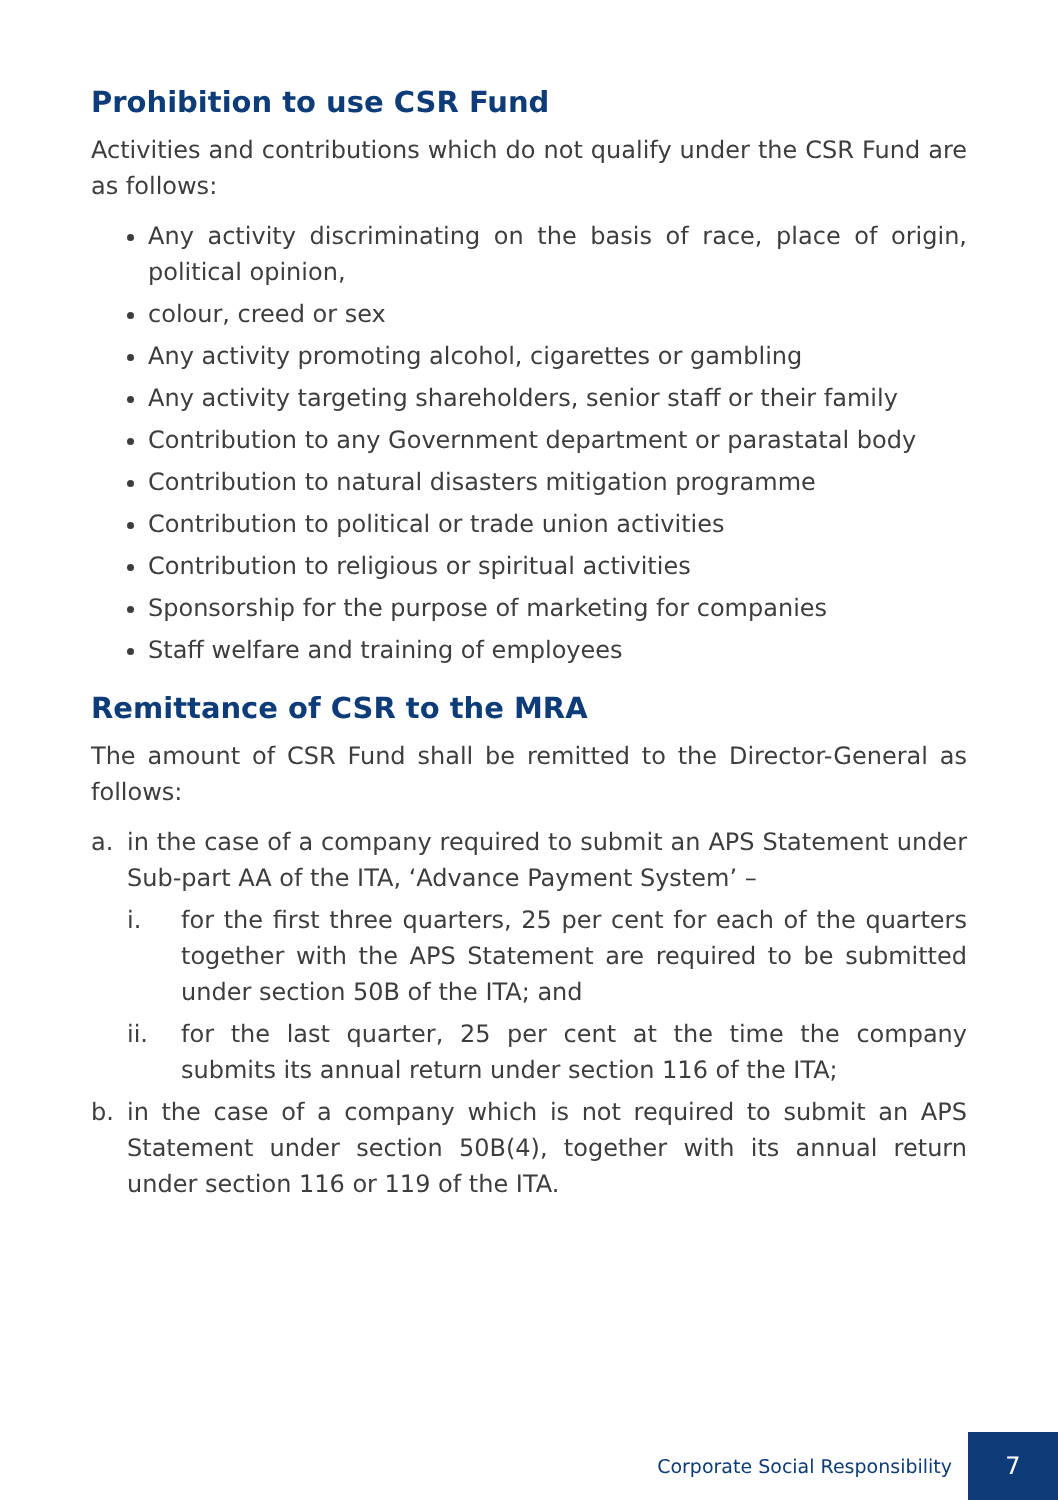Prohibition to use CSR Fund
Activities and contributions which do not qualify under the CSR Fund are as follows:
Any activity discriminating on the basis of race, place of origin, political opinion,
colour, creed or sex
Any activity promoting alcohol, cigarettes or gambling
Any activity targeting shareholders, senior staff or their family
Contribution to any Government department or parastatal body
Contribution to natural disasters mitigation programme
Contribution to political or trade union activities
Contribution to religious or spiritual activities
Sponsorship for the purpose of marketing for companies
Staff welfare and training of employees
Remittance of CSR to the MRA
The amount of CSR Fund shall be remitted to the Director-General as follows:
a. in the case of a company required to submit an APS Statement under Sub-part AA of the ITA, ‘Advance Payment System’ –
i. for the first three quarters, 25 per cent for each of the quarters together with the APS Statement are required to be submitted under section 50B of the ITA; and
ii. for the last quarter, 25 per cent at the time the company submits its annual return under section 116 of the ITA;
b. in the case of a company which is not required to submit an APS Statement under section 50B(4), together with its annual return under section 116 or 119 of the ITA.
Corporate Social Responsibility 7